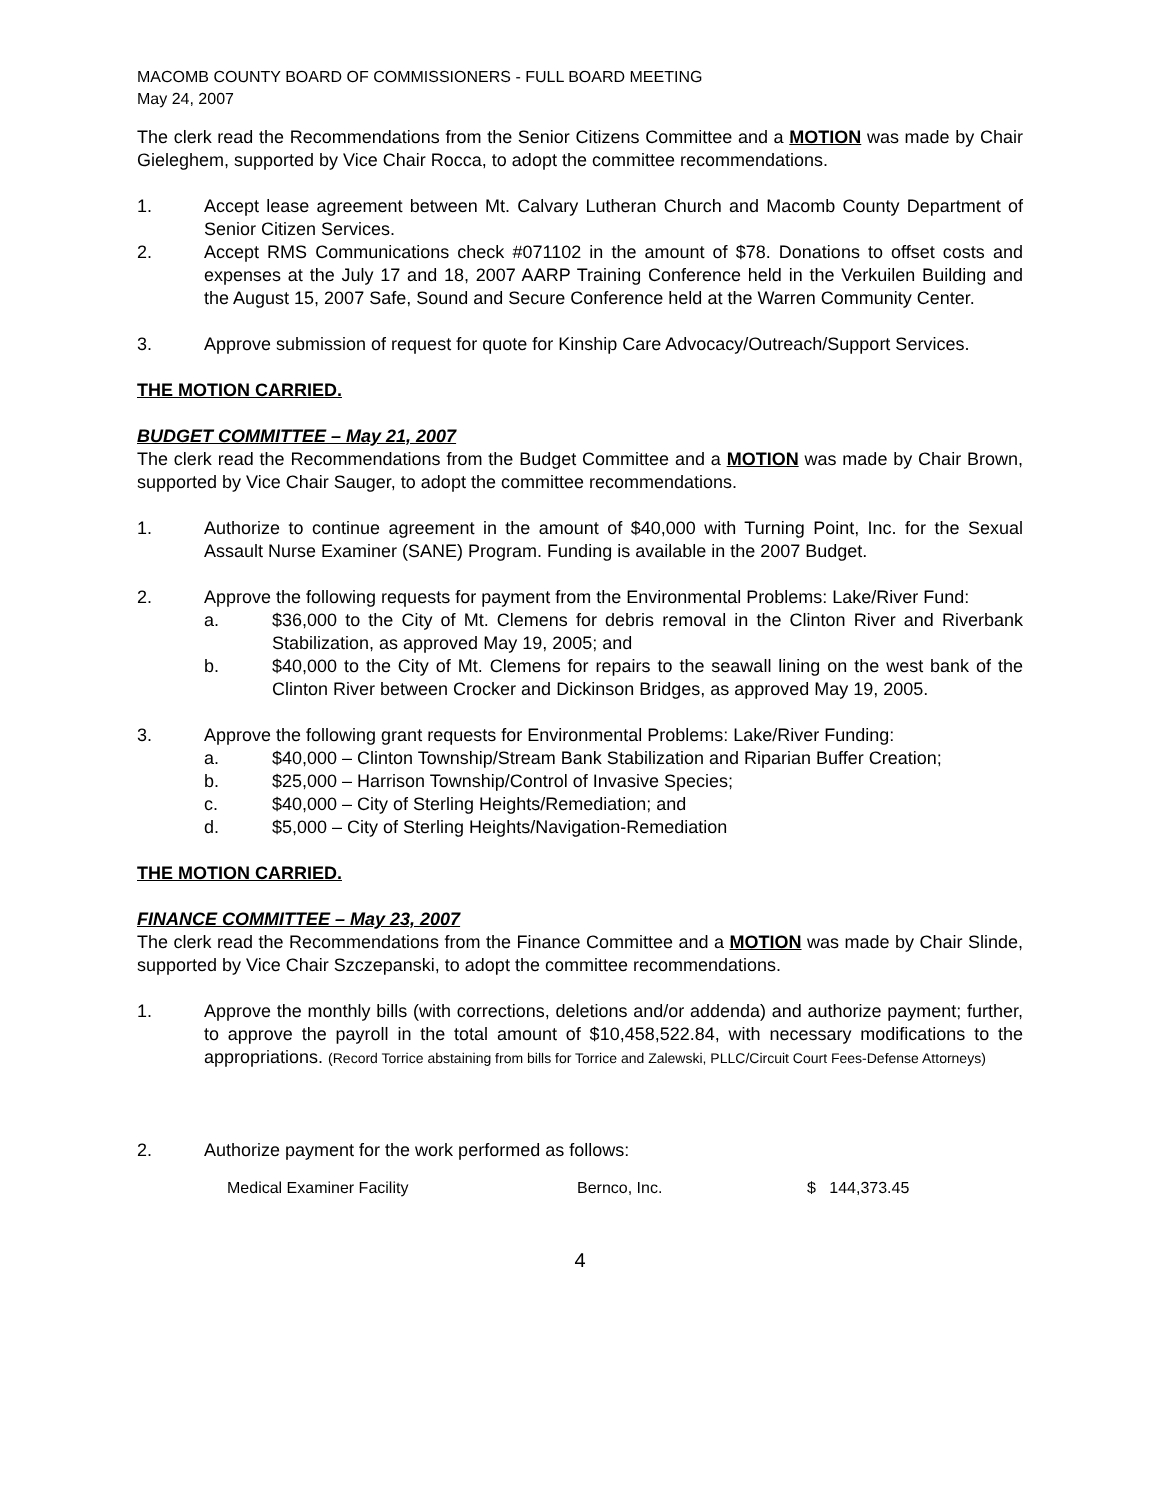MACOMB COUNTY BOARD OF COMMISSIONERS - FULL BOARD MEETING
May 24, 2007
The clerk read the Recommendations from the Senior Citizens Committee and a MOTION was made by Chair Gieleghem, supported by Vice Chair Rocca, to adopt the committee recommendations.
1. Accept lease agreement between Mt. Calvary Lutheran Church and Macomb County Department of Senior Citizen Services.
2. Accept RMS Communications check #071102 in the amount of $78. Donations to offset costs and expenses at the July 17 and 18, 2007 AARP Training Conference held in the Verkuilen Building and the August 15, 2007 Safe, Sound and Secure Conference held at the Warren Community Center.
3. Approve submission of request for quote for Kinship Care Advocacy/Outreach/Support Services.
THE MOTION CARRIED.
BUDGET COMMITTEE – May 21, 2007
The clerk read the Recommendations from the Budget Committee and a MOTION was made by Chair Brown, supported by Vice Chair Sauger, to adopt the committee recommendations.
1. Authorize to continue agreement in the amount of $40,000 with Turning Point, Inc. for the Sexual Assault Nurse Examiner (SANE) Program. Funding is available in the 2007 Budget.
2. Approve the following requests for payment from the Environmental Problems: Lake/River Fund:
a. $36,000 to the City of Mt. Clemens for debris removal in the Clinton River and Riverbank Stabilization, as approved May 19, 2005; and
b. $40,000 to the City of Mt. Clemens for repairs to the seawall lining on the west bank of the Clinton River between Crocker and Dickinson Bridges, as approved May 19, 2005.
3. Approve the following grant requests for Environmental Problems: Lake/River Funding:
a. $40,000 – Clinton Township/Stream Bank Stabilization and Riparian Buffer Creation;
b. $25,000 – Harrison Township/Control of Invasive Species;
c. $40,000 – City of Sterling Heights/Remediation; and
d. $5,000 – City of Sterling Heights/Navigation-Remediation
THE MOTION CARRIED.
FINANCE COMMITTEE – May 23, 2007
The clerk read the Recommendations from the Finance Committee and a MOTION was made by Chair Slinde, supported by Vice Chair Szczepanski, to adopt the committee recommendations.
1. Approve the monthly bills (with corrections, deletions and/or addenda) and authorize payment; further, to approve the payroll in the total amount of $10,458,522.84, with necessary modifications to the appropriations. (Record Torrice abstaining from bills for Torrice and Zalewski, PLLC/Circuit Court Fees-Defense Attorneys)
2. Authorize payment for the work performed as follows:
| Medical Examiner Facility | Bernco, Inc. | $ 144,373.45 |
4